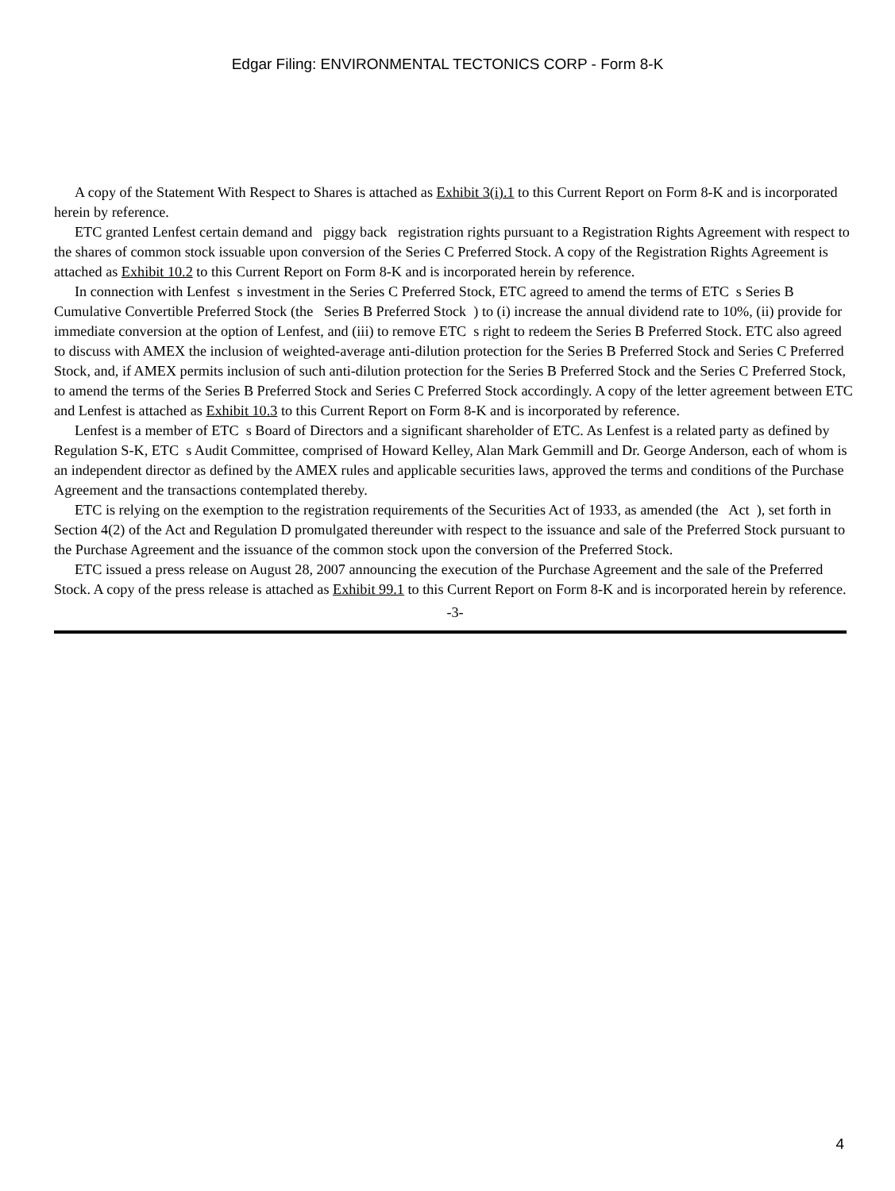Edgar Filing: ENVIRONMENTAL TECTONICS CORP - Form 8-K
A copy of the Statement With Respect to Shares is attached as Exhibit 3(i).1 to this Current Report on Form 8-K and is incorporated herein by reference.
ETC granted Lenfest certain demand and piggy back registration rights pursuant to a Registration Rights Agreement with respect to the shares of common stock issuable upon conversion of the Series C Preferred Stock. A copy of the Registration Rights Agreement is attached as Exhibit 10.2 to this Current Report on Form 8-K and is incorporated herein by reference.
In connection with Lenfest s investment in the Series C Preferred Stock, ETC agreed to amend the terms of ETC s Series B Cumulative Convertible Preferred Stock (the Series B Preferred Stock ) to (i) increase the annual dividend rate to 10%, (ii) provide for immediate conversion at the option of Lenfest, and (iii) to remove ETC s right to redeem the Series B Preferred Stock. ETC also agreed to discuss with AMEX the inclusion of weighted-average anti-dilution protection for the Series B Preferred Stock and Series C Preferred Stock, and, if AMEX permits inclusion of such anti-dilution protection for the Series B Preferred Stock and the Series C Preferred Stock, to amend the terms of the Series B Preferred Stock and Series C Preferred Stock accordingly. A copy of the letter agreement between ETC and Lenfest is attached as Exhibit 10.3 to this Current Report on Form 8-K and is incorporated by reference.
Lenfest is a member of ETC s Board of Directors and a significant shareholder of ETC. As Lenfest is a related party as defined by Regulation S-K, ETC s Audit Committee, comprised of Howard Kelley, Alan Mark Gemmill and Dr. George Anderson, each of whom is an independent director as defined by the AMEX rules and applicable securities laws, approved the terms and conditions of the Purchase Agreement and the transactions contemplated thereby.
ETC is relying on the exemption to the registration requirements of the Securities Act of 1933, as amended (the Act ), set forth in Section 4(2) of the Act and Regulation D promulgated thereunder with respect to the issuance and sale of the Preferred Stock pursuant to the Purchase Agreement and the issuance of the common stock upon the conversion of the Preferred Stock.
ETC issued a press release on August 28, 2007 announcing the execution of the Purchase Agreement and the sale of the Preferred Stock. A copy of the press release is attached as Exhibit 99.1 to this Current Report on Form 8-K and is incorporated herein by reference.
-3-
4